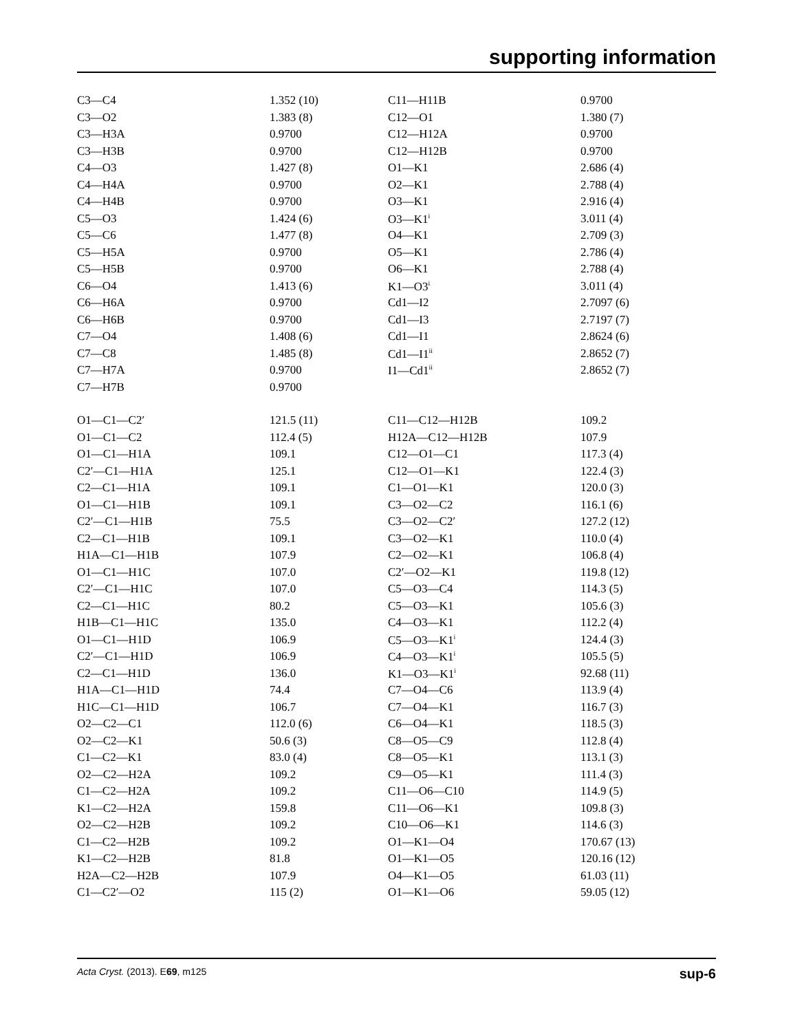supporting information
| C3—C4 | 1.352 (10) | C11—H11B | 0.9700 |
| C3—O2 | 1.383 (8) | C12—O1 | 1.380 (7) |
| C3—H3A | 0.9700 | C12—H12A | 0.9700 |
| C3—H3B | 0.9700 | C12—H12B | 0.9700 |
| C4—O3 | 1.427 (8) | O1—K1 | 2.686 (4) |
| C4—H4A | 0.9700 | O2—K1 | 2.788 (4) |
| C4—H4B | 0.9700 | O3—K1 | 2.916 (4) |
| C5—O3 | 1.424 (6) | O3—K1<sup>i</sup> | 3.011 (4) |
| C5—C6 | 1.477 (8) | O4—K1 | 2.709 (3) |
| C5—H5A | 0.9700 | O5—K1 | 2.786 (4) |
| C5—H5B | 0.9700 | O6—K1 | 2.788 (4) |
| C6—O4 | 1.413 (6) | K1—O3<sup>i</sup> | 3.011 (4) |
| C6—H6A | 0.9700 | Cd1—I2 | 2.7097 (6) |
| C6—H6B | 0.9700 | Cd1—I3 | 2.7197 (7) |
| C7—O4 | 1.408 (6) | Cd1—I1 | 2.8624 (6) |
| C7—C8 | 1.485 (8) | Cd1—I1<sup>ii</sup> | 2.8652 (7) |
| C7—H7A | 0.9700 | I1—Cd1<sup>ii</sup> | 2.8652 (7) |
| C7—H7B | 0.9700 | | |
| O1—C1—C2′ | 121.5 (11) | C11—C12—H12B | 109.2 |
| O1—C1—C2 | 112.4 (5) | H12A—C12—H12B | 107.9 |
| O1—C1—H1A | 109.1 | C12—O1—C1 | 117.3 (4) |
| C2′—C1—H1A | 125.1 | C12—O1—K1 | 122.4 (3) |
| C2—C1—H1A | 109.1 | C1—O1—K1 | 120.0 (3) |
| O1—C1—H1B | 109.1 | C3—O2—C2 | 116.1 (6) |
| C2′—C1—H1B | 75.5 | C3—O2—C2′ | 127.2 (12) |
| C2—C1—H1B | 109.1 | C3—O2—K1 | 110.0 (4) |
| H1A—C1—H1B | 107.9 | C2—O2—K1 | 106.8 (4) |
| O1—C1—H1C | 107.0 | C2′—O2—K1 | 119.8 (12) |
| C2′—C1—H1C | 107.0 | C5—O3—C4 | 114.3 (5) |
| C2—C1—H1C | 80.2 | C5—O3—K1 | 105.6 (3) |
| H1B—C1—H1C | 135.0 | C4—O3—K1 | 112.2 (4) |
| O1—C1—H1D | 106.9 | C5—O3—K1<sup>i</sup> | 124.4 (3) |
| C2′—C1—H1D | 106.9 | C4—O3—K1<sup>i</sup> | 105.5 (5) |
| C2—C1—H1D | 136.0 | K1—O3—K1<sup>i</sup> | 92.68 (11) |
| H1A—C1—H1D | 74.4 | C7—O4—C6 | 113.9 (4) |
| H1C—C1—H1D | 106.7 | C7—O4—K1 | 116.7 (3) |
| O2—C2—C1 | 112.0 (6) | C6—O4—K1 | 118.5 (3) |
| O2—C2—K1 | 50.6 (3) | C8—O5—C9 | 112.8 (4) |
| C1—C2—K1 | 83.0 (4) | C8—O5—K1 | 113.1 (3) |
| O2—C2—H2A | 109.2 | C9—O5—K1 | 111.4 (3) |
| C1—C2—H2A | 109.2 | C11—O6—C10 | 114.9 (5) |
| K1—C2—H2A | 159.8 | C11—O6—K1 | 109.8 (3) |
| O2—C2—H2B | 109.2 | C10—O6—K1 | 114.6 (3) |
| C1—C2—H2B | 109.2 | O1—K1—O4 | 170.67 (13) |
| K1—C2—H2B | 81.8 | O1—K1—O5 | 120.16 (12) |
| H2A—C2—H2B | 107.9 | O4—K1—O5 | 61.03 (11) |
| C1—C2′—O2 | 115 (2) | O1—K1—O6 | 59.05 (12) |
Acta Cryst. (2013). E69, m125 sup-6